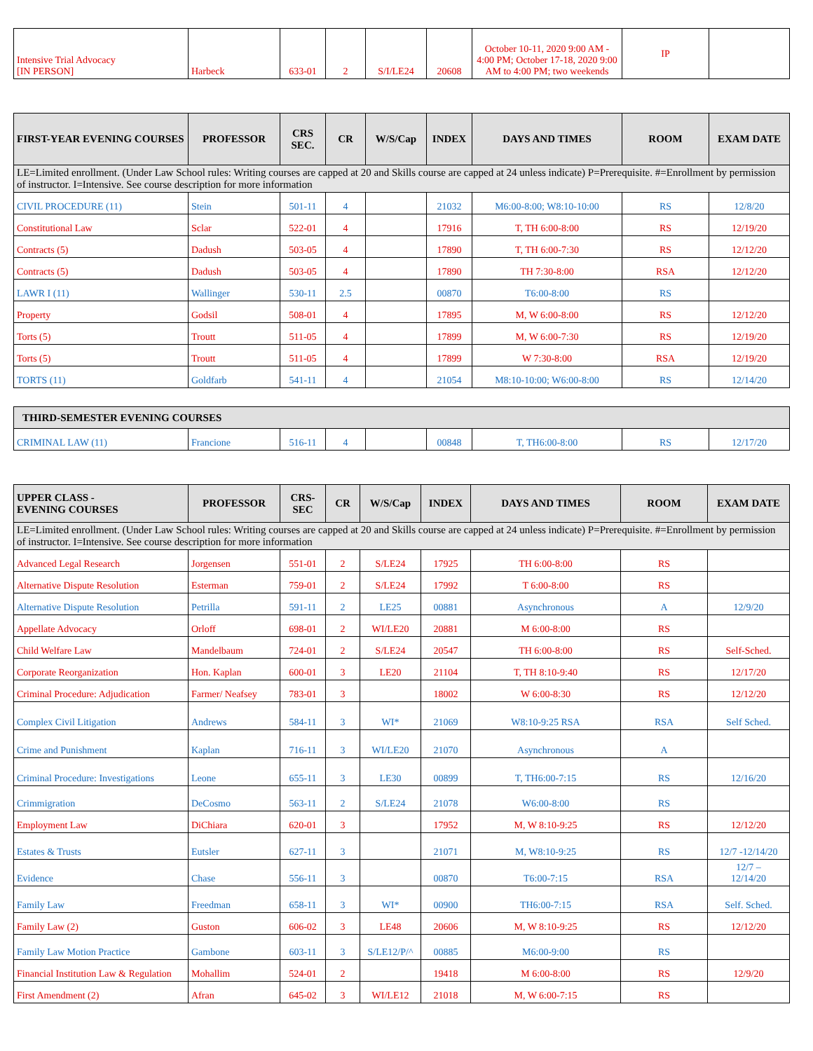| Intensive Trial Advocacy [IN PERSON] | Harbeck | 633-01 | 2 | S/I/LE24 | 20608 | October 10-11, 2020 9:00 AM - 4:00 PM; October 17-18, 2020 9:00 AM to 4:00 PM; two weekends | IP | |
| FIRST-YEAR EVENING COURSES | PROFESSOR | CRS SEC. | CR | W/S/Cap | INDEX | DAYS AND TIMES | ROOM | EXAM DATE |
| --- | --- | --- | --- | --- | --- | --- | --- | --- |
| LE=Limited enrollment. (Under Law School rules: Writing courses are capped at 20 and Skills course are capped at 24 unless indicate) P=Prerequisite. #=Enrollment by permission of instructor. I=Intensive. See course description for more information | | | | | | | | |
| CIVIL PROCEDURE (11) | Stein | 501-11 | 4 | | 21032 | M6:00-8:00; W8:10-10:00 | RS | 12/8/20 |
| Constitutional Law | Sclar | 522-01 | 4 | | 17916 | T, TH 6:00-8:00 | RS | 12/19/20 |
| Contracts (5) | Dadush | 503-05 | 4 | | 17890 | T, TH 6:00-7:30 | RS | 12/12/20 |
| Contracts (5) | Dadush | 503-05 | 4 | | 17890 | TH 7:30-8:00 | RSA | 12/12/20 |
| LAWR I (11) | Wallinger | 530-11 | 2.5 | | 00870 | T6:00-8:00 | RS | |
| Property | Godsil | 508-01 | 4 | | 17895 | M, W 6:00-8:00 | RS | 12/12/20 |
| Torts (5) | Troutt | 511-05 | 4 | | 17899 | M, W 6:00-7:30 | RS | 12/19/20 |
| Torts (5) | Troutt | 511-05 | 4 | | 17899 | W 7:30-8:00 | RSA | 12/19/20 |
| TORTS (11) | Goldfarb | 541-11 | 4 | | 21054 | M8:10-10:00; W6:00-8:00 | RS | 12/14/20 |
| THIRD-SEMESTER EVENING COURSES | | | | | | | | |
| --- | --- | --- | --- | --- | --- | --- | --- | --- |
| CRIMINAL LAW (11) | Francione | 516-11 | 4 | | 00848 | T, TH6:00-8:00 | RS | 12/17/20 |
| UPPER CLASS - EVENING COURSES | PROFESSOR | CRS-SEC | CR | W/S/Cap | INDEX | DAYS AND TIMES | ROOM | EXAM DATE |
| --- | --- | --- | --- | --- | --- | --- | --- | --- |
| LE=Limited enrollment. (Under Law School rules: Writing courses are capped at 20 and Skills course are capped at 24 unless indicate) P=Prerequisite. #=Enrollment by permission of instructor. I=Intensive. See course description for more information | | | | | | | | |
| Advanced Legal Research | Jorgensen | 551-01 | 2 | S/LE24 | 17925 | TH 6:00-8:00 | RS | |
| Alternative Dispute Resolution | Esterman | 759-01 | 2 | S/LE24 | 17992 | T 6:00-8:00 | RS | |
| Alternative Dispute Resolution | Petrilla | 591-11 | 2 | LE25 | 00881 | Asynchronous | A | 12/9/20 |
| Appellate Advocacy | Orloff | 698-01 | 2 | WI/LE20 | 20881 | M 6:00-8:00 | RS | |
| Child Welfare Law | Mandelbaum | 724-01 | 2 | S/LE24 | 20547 | TH 6:00-8:00 | RS | Self-Sched. |
| Corporate Reorganization | Hon. Kaplan | 600-01 | 3 | LE20 | 21104 | T, TH 8:10-9:40 | RS | 12/17/20 |
| Criminal Procedure: Adjudication | Farmer/ Neafsey | 783-01 | 3 | | 18002 | W 6:00-8:30 | RS | 12/12/20 |
| Complex Civil Litigation | Andrews | 584-11 | 3 | WI* | 21069 | W8:10-9:25 RSA | RSA | Self Sched. |
| Crime and Punishment | Kaplan | 716-11 | 3 | WI/LE20 | 21070 | Asynchronous | A | |
| Criminal Procedure: Investigations | Leone | 655-11 | 3 | LE30 | 00899 | T, TH6:00-7:15 | RS | 12/16/20 |
| Crimmigration | DeCosmo | 563-11 | 2 | S/LE24 | 21078 | W6:00-8:00 | RS | |
| Employment Law | DiChiara | 620-01 | 3 | | 17952 | M, W 8:10-9:25 | RS | 12/12/20 |
| Estates & Trusts | Eutsler | 627-11 | 3 | | 21071 | M, W8:10-9:25 | RS | 12/7 -12/14/20 |
| Evidence | Chase | 556-11 | 3 | | 00870 | T6:00-7:15 | RSA | 12/7 – 12/14/20 |
| Family Law | Freedman | 658-11 | 3 | WI* | 00900 | TH6:00-7:15 | RSA | Self. Sched. |
| Family Law (2) | Guston | 606-02 | 3 | LE48 | 20606 | M, W 8:10-9:25 | RS | 12/12/20 |
| Family Law Motion Practice | Gambone | 603-11 | 3 | S/LE12/P/^ | 00885 | M6:00-9:00 | RS | |
| Financial Institution Law & Regulation | Mohallim | 524-01 | 2 | | 19418 | M 6:00-8:00 | RS | 12/9/20 |
| First Amendment (2) | Afran | 645-02 | 3 | WI/LE12 | 21018 | M, W 6:00-7:15 | RS | |